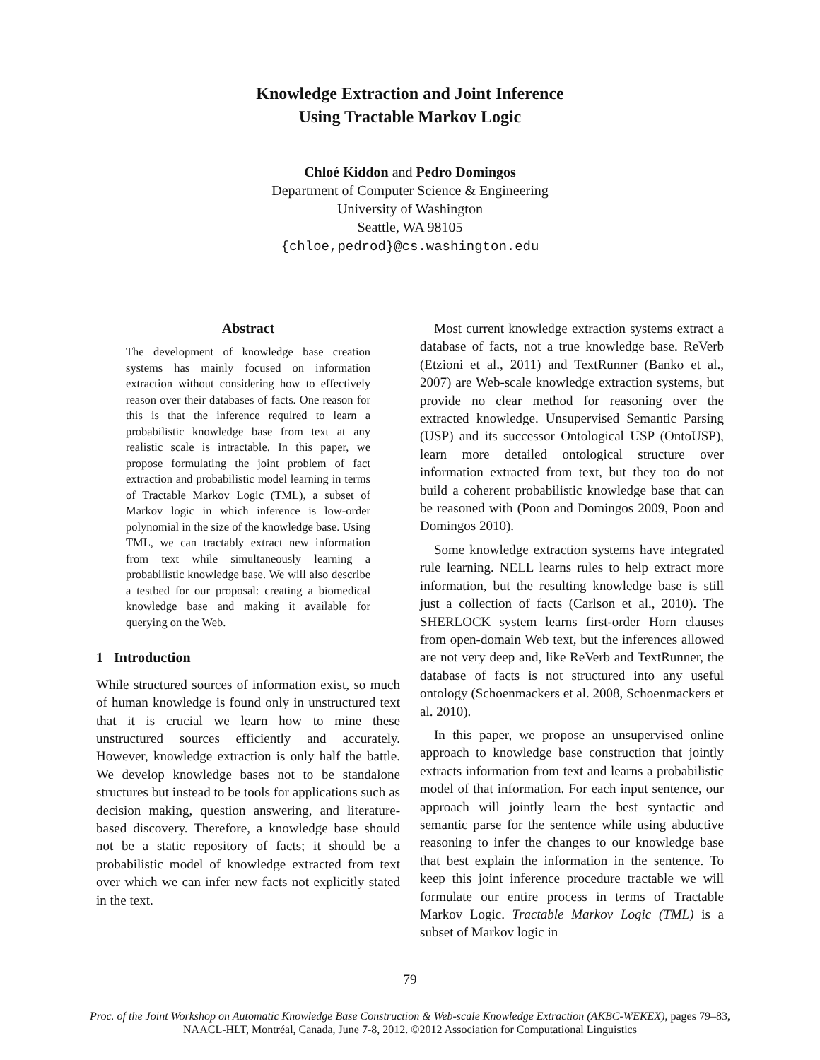Knowledge Extraction and Joint Inference
Using Tractable Markov Logic
Chloé Kiddon and Pedro Domingos
Department of Computer Science & Engineering
University of Washington
Seattle, WA 98105
{chloe,pedrod}@cs.washington.edu
Abstract
The development of knowledge base creation systems has mainly focused on information extraction without considering how to effectively reason over their databases of facts. One reason for this is that the inference required to learn a probabilistic knowledge base from text at any realistic scale is intractable. In this paper, we propose formulating the joint problem of fact extraction and probabilistic model learning in terms of Tractable Markov Logic (TML), a subset of Markov logic in which inference is low-order polynomial in the size of the knowledge base. Using TML, we can tractably extract new information from text while simultaneously learning a probabilistic knowledge base. We will also describe a testbed for our proposal: creating a biomedical knowledge base and making it available for querying on the Web.
1 Introduction
While structured sources of information exist, so much of human knowledge is found only in unstructured text that it is crucial we learn how to mine these unstructured sources efficiently and accurately. However, knowledge extraction is only half the battle. We develop knowledge bases not to be standalone structures but instead to be tools for applications such as decision making, question answering, and literature-based discovery. Therefore, a knowledge base should not be a static repository of facts; it should be a probabilistic model of knowledge extracted from text over which we can infer new facts not explicitly stated in the text.
Most current knowledge extraction systems extract a database of facts, not a true knowledge base. ReVerb (Etzioni et al., 2011) and TextRunner (Banko et al., 2007) are Web-scale knowledge extraction systems, but provide no clear method for reasoning over the extracted knowledge. Unsupervised Semantic Parsing (USP) and its successor Ontological USP (OntoUSP), learn more detailed ontological structure over information extracted from text, but they too do not build a coherent probabilistic knowledge base that can be reasoned with (Poon and Domingos 2009, Poon and Domingos 2010).
Some knowledge extraction systems have integrated rule learning. NELL learns rules to help extract more information, but the resulting knowledge base is still just a collection of facts (Carlson et al., 2010). The SHERLOCK system learns first-order Horn clauses from open-domain Web text, but the inferences allowed are not very deep and, like ReVerb and TextRunner, the database of facts is not structured into any useful ontology (Schoenmackers et al. 2008, Schoenmackers et al. 2010).
In this paper, we propose an unsupervised online approach to knowledge base construction that jointly extracts information from text and learns a probabilistic model of that information. For each input sentence, our approach will jointly learn the best syntactic and semantic parse for the sentence while using abductive reasoning to infer the changes to our knowledge base that best explain the information in the sentence. To keep this joint inference procedure tractable we will formulate our entire process in terms of Tractable Markov Logic. Tractable Markov Logic (TML) is a subset of Markov logic in
79
Proc. of the Joint Workshop on Automatic Knowledge Base Construction & Web-scale Knowledge Extraction (AKBC-WEKEX), pages 79–83,
NAACL-HLT, Montréal, Canada, June 7-8, 2012. ©2012 Association for Computational Linguistics